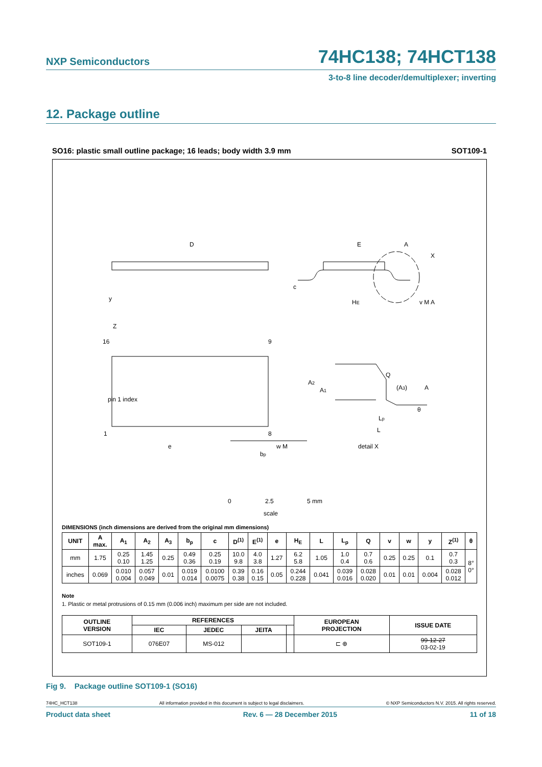NXP Semiconductors
74HC138; 74HCT138
3-to-8 line decoder/demultiplexer; inverting
12. Package outline
SO16: plastic small outline package; 16 leads; body width 3.9 mm SOT109-1
D
E
HE
pin 1 index
16
9
1
8
e
bp
w M
y
Z
c
A
X
v M A
Q
(A3)
A
A2
A1
Lp
L
θ
detail X
0
2.5
5 mm
scale
DIMENSIONS (inch dimensions are derived from the original mm dimensions)
| UNIT | A max. | A<sub>1</sub> | A<sub>2</sub> | A<sub>3</sub> | b<sub>p</sub> | c | D<sup>(1)</sup> | E<sup>(1)</sup> | e | H<sub>E</sub> | L | L<sub>p</sub> | Q | v | w | y | Z<sup>(1)</sup> | θ |
| --- | --- | --- | --- | --- | --- | --- | --- | --- | --- | --- | --- | --- | --- | --- | --- | --- | --- | --- |
| mm | 1.75 | 0.25 0.10 | 1.45 1.25 | 0.25 | 0.49 0.36 | 0.25 0.19 | 10.0 9.8 | 4.0 3.8 | 1.27 | 6.2 5.8 | 1.05 | 1.0 0.4 | 0.7 0.6 | 0.25 | 0.25 | 0.1 | 0.7 0.3 | 8° 0° |
| inches | 0.069 | 0.010 0.004 | 0.057 0.049 | 0.01 | 0.019 0.014 | 0.0100 0.0075 | 0.39 0.38 | 0.16 0.15 | 0.05 | 0.244 0.228 | 0.041 | 0.039 0.016 | 0.028 0.020 | 0.01 | 0.01 | 0.004 | 0.028 0.012 | |
Note
1. Plastic or metal protrusions of 0.15 mm (0.006 inch) maximum per side are not included.
| OUTLINE VERSION | REFERENCES | | | | EUROPEAN PROJECTION | ISSUE DATE |
| --- | --- | --- | --- | --- | --- | --- |
| | IEC | JEDEC | JEITA | | | |
| SOT109-1 | 076E07 | MS-012 | | | ⊏ ⊕ | 99-12-27 03-02-19 |
Fig 9. Package outline SOT109-1 (SO16)
74HC_HCT138 All information provided in this document is subject to legal disclaimers. © NXP Semiconductors N.V. 2015. All rights reserved.
Product data sheet Rev. 6 — 28 December 2015 11 of 18